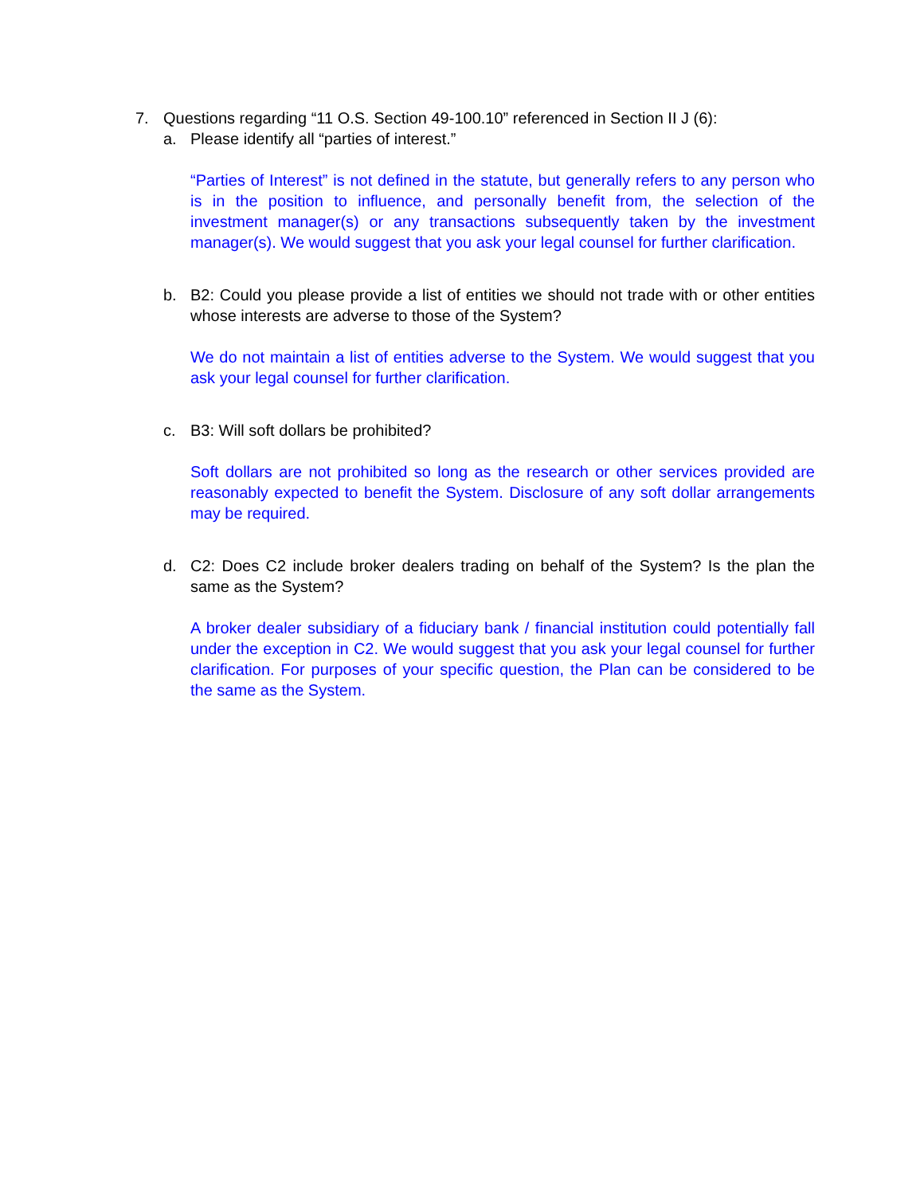7. Questions regarding “11 O.S. Section 49-100.10” referenced in Section II J (6):
a. Please identify all “parties of interest.”
“Parties of Interest” is not defined in the statute, but generally refers to any person who is in the position to influence, and personally benefit from, the selection of the investment manager(s) or any transactions subsequently taken by the investment manager(s). We would suggest that you ask your legal counsel for further clarification.
b. B2: Could you please provide a list of entities we should not trade with or other entities whose interests are adverse to those of the System?
We do not maintain a list of entities adverse to the System. We would suggest that you ask your legal counsel for further clarification.
c. B3: Will soft dollars be prohibited?
Soft dollars are not prohibited so long as the research or other services provided are reasonably expected to benefit the System. Disclosure of any soft dollar arrangements may be required.
d. C2: Does C2 include broker dealers trading on behalf of the System? Is the plan the same as the System?
A broker dealer subsidiary of a fiduciary bank / financial institution could potentially fall under the exception in C2. We would suggest that you ask your legal counsel for further clarification. For purposes of your specific question, the Plan can be considered to be the same as the System.